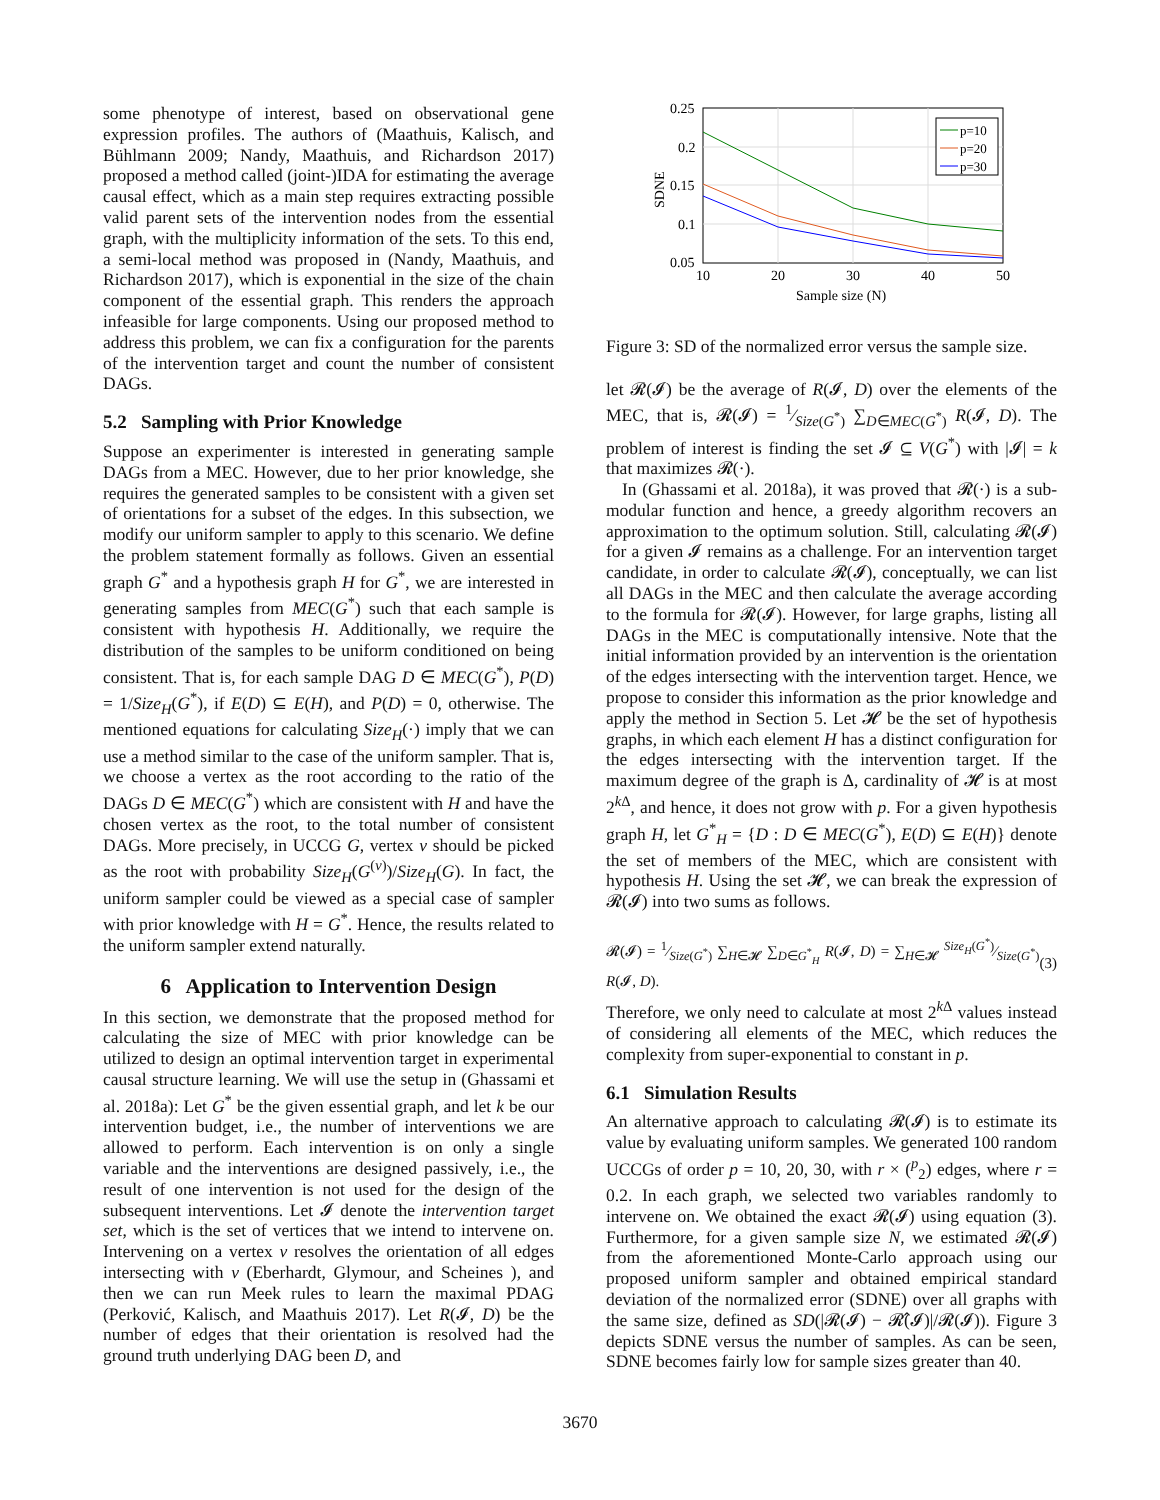some phenotype of interest, based on observational gene expression profiles. The authors of (Maathuis, Kalisch, and Bühlmann 2009; Nandy, Maathuis, and Richardson 2017) proposed a method called (joint-)IDA for estimating the average causal effect, which as a main step requires extracting possible valid parent sets of the intervention nodes from the essential graph, with the multiplicity information of the sets. To this end, a semi-local method was proposed in (Nandy, Maathuis, and Richardson 2017), which is exponential in the size of the chain component of the essential graph. This renders the approach infeasible for large components. Using our proposed method to address this problem, we can fix a configuration for the parents of the intervention target and count the number of consistent DAGs.
5.2 Sampling with Prior Knowledge
Suppose an experimenter is interested in generating sample DAGs from a MEC. However, due to her prior knowledge, she requires the generated samples to be consistent with a given set of orientations for a subset of the edges. In this subsection, we modify our uniform sampler to apply to this scenario. We define the problem statement formally as follows. Given an essential graph G<sup>*</sup> and a hypothesis graph H for G<sup>*</sup>, we are interested in generating samples from MEC(G<sup>*</sup>) such that each sample is consistent with hypothesis H. Additionally, we require the distribution of the samples to be uniform conditioned on being consistent. That is, for each sample DAG D ∈ MEC(G<sup>*</sup>), P(D) = 1/Size<sub>H</sub>(G<sup>*</sup>), if E(D) ⊆ E(H), and P(D) = 0, otherwise. The mentioned equations for calculating Size<sub>H</sub>(·) imply that we can use a method similar to the case of the uniform sampler. That is, we choose a vertex as the root according to the ratio of the DAGs D ∈ MEC(G<sup>*</sup>) which are consistent with H and have the chosen vertex as the root, to the total number of consistent DAGs. More precisely, in UCCG G, vertex v should be picked as the root with probability Size<sub>H</sub>(G<sup>(v)</sup>)/Size<sub>H</sub>(G). In fact, the uniform sampler could be viewed as a special case of sampler with prior knowledge with H = G<sup>*</sup>. Hence, the results related to the uniform sampler extend naturally.
6 Application to Intervention Design
In this section, we demonstrate that the proposed method for calculating the size of MEC with prior knowledge can be utilized to design an optimal intervention target in experimental causal structure learning. We will use the setup in (Ghassami et al. 2018a): Let G<sup>*</sup> be the given essential graph, and let k be our intervention budget, i.e., the number of interventions we are allowed to perform. Each intervention is on only a single variable and the interventions are designed passively, i.e., the result of one intervention is not used for the design of the subsequent interventions. Let 𝓘 denote the intervention target set, which is the set of vertices that we intend to intervene on. Intervening on a vertex v resolves the orientation of all edges intersecting with v (Eberhardt, Glymour, and Scheines ), and then we can run Meek rules to learn the maximal PDAG (Perković, Kalisch, and Maathuis 2017). Let R(𝓘, D) be the number of edges that their orientation is resolved had the ground truth underlying DAG been D, and
0.25
0.2
0.15
0.1
0.05
10
20
30
40
50
Sample size (N)
SDNE
p=10
p=20
p=30
Figure 3: SD of the normalized error versus the sample size.
let 𝓡(𝓘) be the average of R(𝓘, D) over the elements of the MEC, that is, 𝓡(𝓘) = 1⁄Size(G<sup>*</sup>) ∑<sub>D∈MEC(G<sup>*</sup>)</sub> R(𝓘, D). The problem of interest is finding the set 𝓘 ⊆ V(G<sup>*</sup>) with |𝓘| = k that maximizes 𝓡(·).
In (Ghassami et al. 2018a), it was proved that 𝓡(·) is a sub-modular function and hence, a greedy algorithm recovers an approximation to the optimum solution. Still, calculating 𝓡(𝓘) for a given 𝓘 remains as a challenge. For an intervention target candidate, in order to calculate 𝓡(𝓘), conceptually, we can list all DAGs in the MEC and then calculate the average according to the formula for 𝓡(𝓘). However, for large graphs, listing all DAGs in the MEC is computationally intensive. Note that the initial information provided by an intervention is the orientation of the edges intersecting with the intervention target. Hence, we propose to consider this information as the prior knowledge and apply the method in Section 5. Let 𝓗 be the set of hypothesis graphs, in which each element H has a distinct configuration for the edges intersecting with the intervention target. If the maximum degree of the graph is Δ, cardinality of 𝓗 is at most 2<sup>k Δ</sup>, and hence, it does not grow with p. For a given hypothesis graph H, let G<sup>*</sup><sub>H</sub> = {D : D ∈ MEC(G<sup>*</sup>), E(D) ⊆ E(H)} denote the set of members of the MEC, which are consistent with hypothesis H. Using the set 𝓗, we can break the expression of 𝓡(𝓘) into two sums as follows.
𝓡(𝓘) = 1⁄Size(G<sup>*</sup>) ∑<sub>H∈𝓗</sub> ∑<sub>D∈G<sup>*</sup><sub>H</sub></sub> R(𝓘, D) = ∑<sub>H∈𝓗</sub> Size<sub>H</sub>(G<sup>*</sup>)⁄Size(G<sup>*</sup>) R(𝓘, D).
(3)
Therefore, we only need to calculate at most 2<sup>k Δ</sup> values instead of considering all elements of the MEC, which reduces the complexity from super-exponential to constant in p.
6.1 Simulation Results
An alternative approach to calculating 𝓡(𝓘) is to estimate its value by evaluating uniform samples. We generated 100 random UCCGs of order p = 10, 20, 30, with r × (<sup>p</sup><sub>2</sub>) edges, where r = 0.2. In each graph, we selected two variables randomly to intervene on. We obtained the exact 𝓡(𝓘) using equation (3). Furthermore, for a given sample size N, we estimated 𝓡(𝓘) from the aforementioned Monte-Carlo approach using our proposed uniform sampler and obtained empirical standard deviation of the normalized error (SDNE) over all graphs with the same size, defined as SD(|𝓡(𝓘) − 𝓡̂(𝓘)|/𝓡(𝓘)). Figure 3 depicts SDNE versus the number of samples. As can be seen, SDNE becomes fairly low for sample sizes greater than 40.
3670